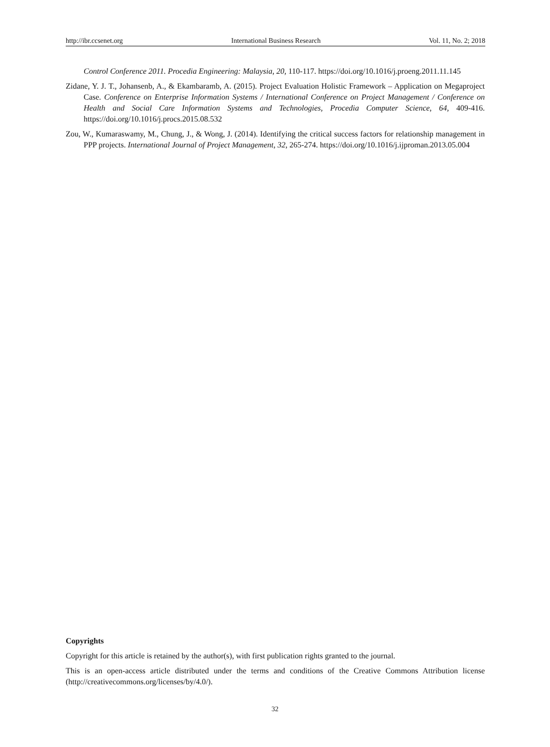http://ibr.ccsenet.org International Business Research Vol. 11, No. 2; 2018
Control Conference 2011. Procedia Engineering: Malaysia, 20, 110-117. https://doi.org/10.1016/j.proeng.2011.11.145
Zidane, Y. J. T., Johansenb, A., & Ekambaramb, A. (2015). Project Evaluation Holistic Framework – Application on Megaproject Case. Conference on Enterprise Information Systems / International Conference on Project Management / Conference on Health and Social Care Information Systems and Technologies, Procedia Computer Science, 64, 409-416. https://doi.org/10.1016/j.procs.2015.08.532
Zou, W., Kumaraswamy, M., Chung, J., & Wong, J. (2014). Identifying the critical success factors for relationship management in PPP projects. International Journal of Project Management, 32, 265-274. https://doi.org/10.1016/j.ijproman.2013.05.004
Copyrights
Copyright for this article is retained by the author(s), with first publication rights granted to the journal.
This is an open-access article distributed under the terms and conditions of the Creative Commons Attribution license (http://creativecommons.org/licenses/by/4.0/).
32